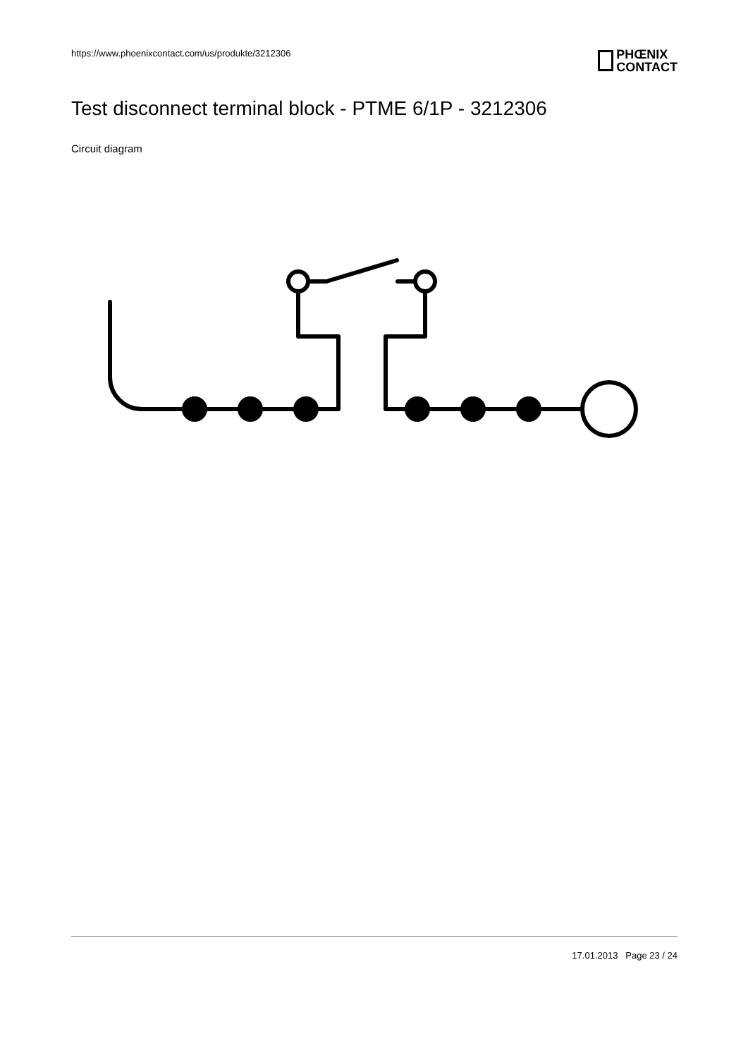https://www.phoenixcontact.com/us/produkte/3212306
PHŒNIX
CONTACT
Test disconnect terminal block - PTME 6/1P - 3212306
Circuit diagram
17.01.2013 Page 23 / 24